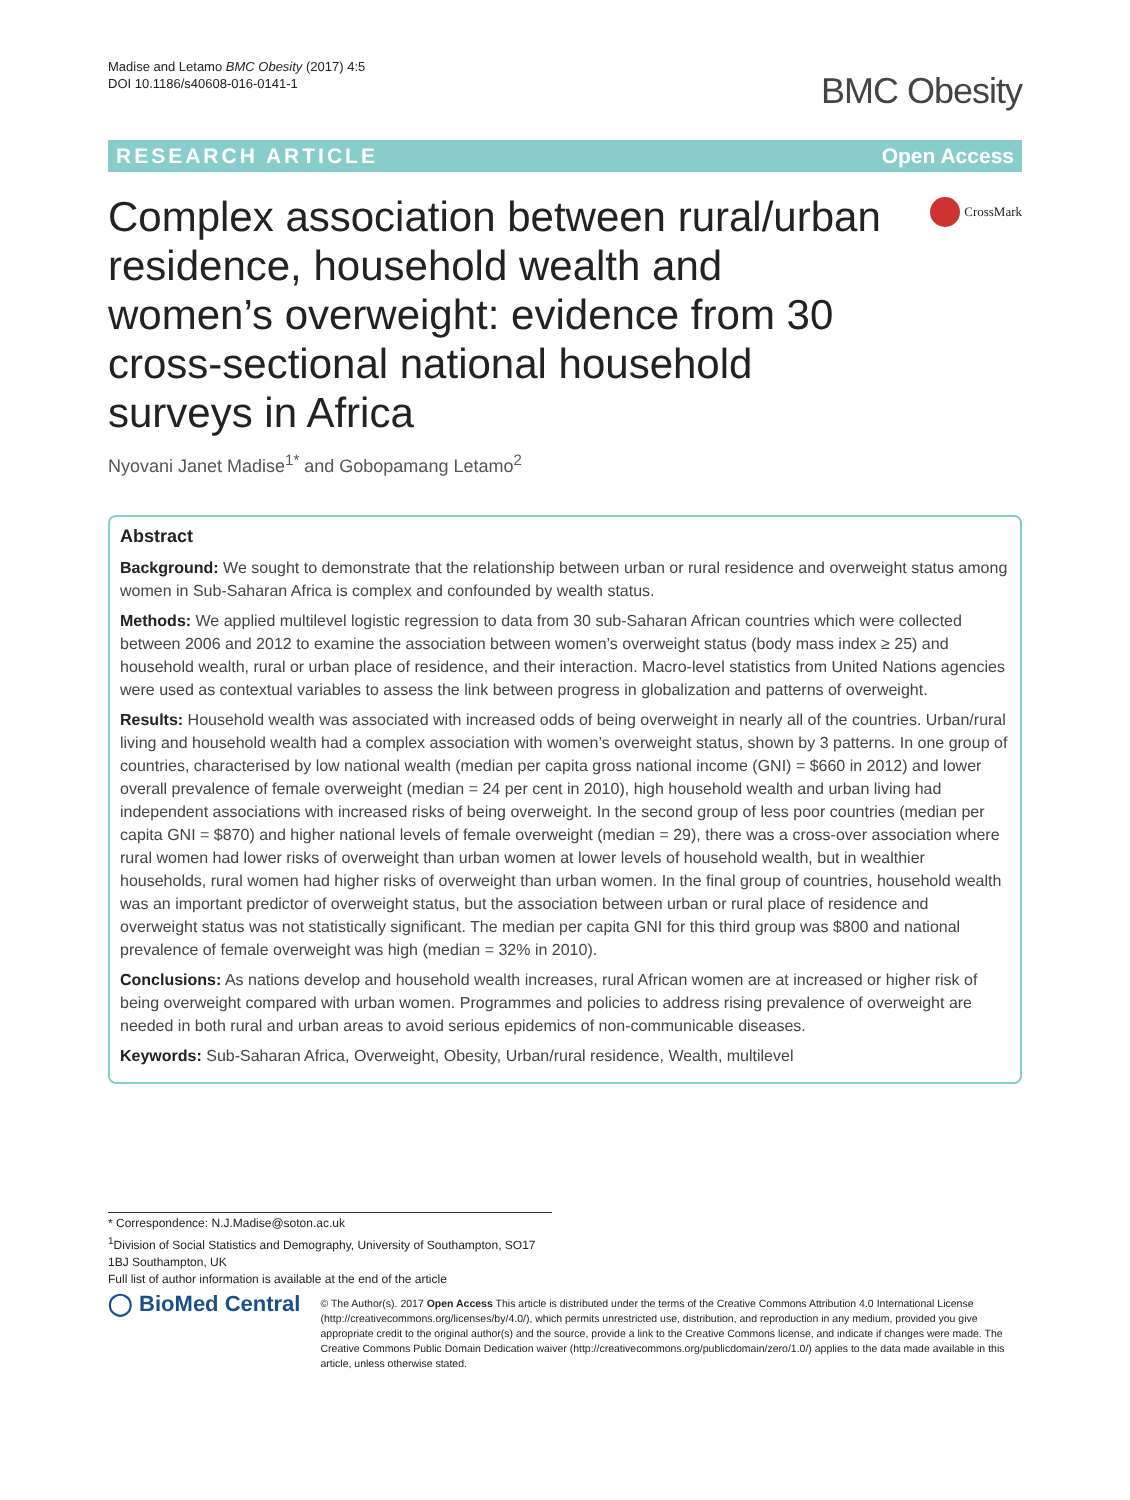Madise and Letamo BMC Obesity (2017) 4:5
DOI 10.1186/s40608-016-0141-1
BMC Obesity
RESEARCH ARTICLE Open Access
Complex association between rural/urban residence, household wealth and women’s overweight: evidence from 30 cross-sectional national household surveys in Africa
CrossMark
Nyovani Janet Madise<sup>1*</sup> and Gobopamang Letamo<sup>2</sup>
Abstract
Background: We sought to demonstrate that the relationship between urban or rural residence and overweight status among women in Sub-Saharan Africa is complex and confounded by wealth status.
Methods: We applied multilevel logistic regression to data from 30 sub-Saharan African countries which were collected between 2006 and 2012 to examine the association between women’s overweight status (body mass index ≥ 25) and household wealth, rural or urban place of residence, and their interaction. Macro-level statistics from United Nations agencies were used as contextual variables to assess the link between progress in globalization and patterns of overweight.
Results: Household wealth was associated with increased odds of being overweight in nearly all of the countries. Urban/rural living and household wealth had a complex association with women’s overweight status, shown by 3 patterns. In one group of countries, characterised by low national wealth (median per capita gross national income (GNI) = $660 in 2012) and lower overall prevalence of female overweight (median = 24 per cent in 2010), high household wealth and urban living had independent associations with increased risks of being overweight. In the second group of less poor countries (median per capita GNI = $870) and higher national levels of female overweight (median = 29), there was a cross-over association where rural women had lower risks of overweight than urban women at lower levels of household wealth, but in wealthier households, rural women had higher risks of overweight than urban women. In the final group of countries, household wealth was an important predictor of overweight status, but the association between urban or rural place of residence and overweight status was not statistically significant. The median per capita GNI for this third group was $800 and national prevalence of female overweight was high (median = 32% in 2010).
Conclusions: As nations develop and household wealth increases, rural African women are at increased or higher risk of being overweight compared with urban women. Programmes and policies to address rising prevalence of overweight are needed in both rural and urban areas to avoid serious epidemics of non-communicable diseases.
Keywords: Sub-Saharan Africa, Overweight, Obesity, Urban/rural residence, Wealth, multilevel
* Correspondence: N.J.Madise@soton.ac.uk
<sup>1</sup> Division of Social Statistics and Demography, University of Southampton, SO17 1BJ Southampton, UK
Full list of author information is available at the end of the article
◯ BioMed Central
© The Author(s). 2017 Open Access This article is distributed under the terms of the Creative Commons Attribution 4.0 International License (http://creativecommons.org/licenses/by/4.0/), which permits unrestricted use, distribution, and reproduction in any medium, provided you give appropriate credit to the original author(s) and the source, provide a link to the Creative Commons license, and indicate if changes were made. The Creative Commons Public Domain Dedication waiver (http://creativecommons.org/publicdomain/zero/1.0/) applies to the data made available in this article, unless otherwise stated.